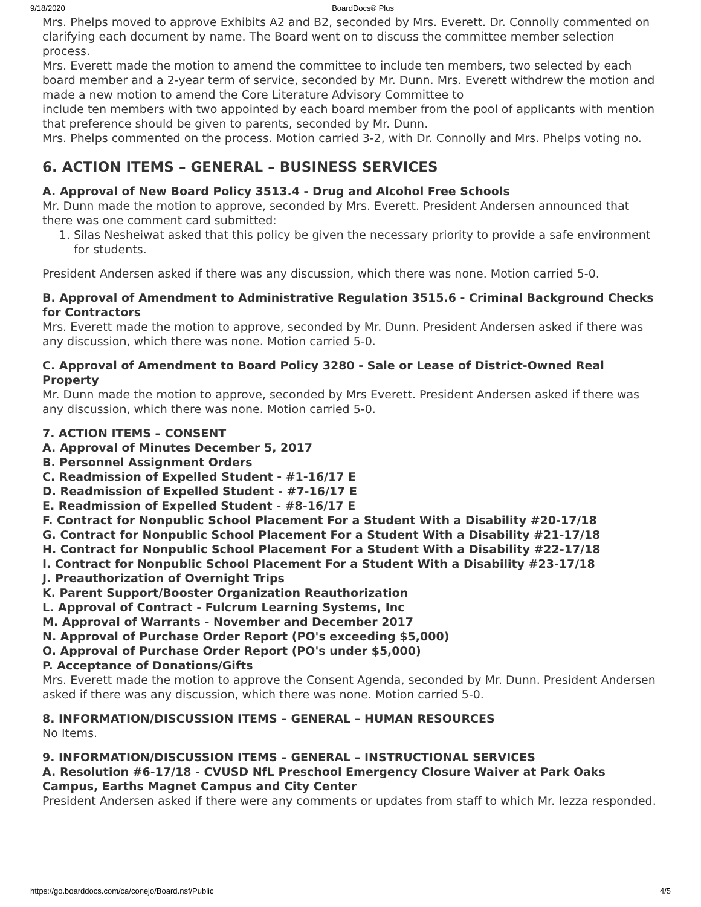9/18/2020 BoardDocs® Plus
Mrs. Phelps moved to approve Exhibits A2 and B2, seconded by Mrs. Everett. Dr. Connolly commented on clarifying each document by name. The Board went on to discuss the committee member selection process.
Mrs. Everett made the motion to amend the committee to include ten members, two selected by each board member and a 2-year term of service, seconded by Mr. Dunn. Mrs. Everett withdrew the motion and made a new motion to amend the Core Literature Advisory Committee to
include ten members with two appointed by each board member from the pool of applicants with mention that preference should be given to parents, seconded by Mr. Dunn.
Mrs. Phelps commented on the process. Motion carried 3-2, with Dr. Connolly and Mrs. Phelps voting no.
6. ACTION ITEMS – GENERAL – BUSINESS SERVICES
A. Approval of New Board Policy 3513.4 - Drug and Alcohol Free Schools
Mr. Dunn made the motion to approve, seconded by Mrs. Everett. President Andersen announced that there was one comment card submitted:
1. Silas Nesheiwat asked that this policy be given the necessary priority to provide a safe environment for students.
President Andersen asked if there was any discussion, which there was none. Motion carried 5-0.
B. Approval of Amendment to Administrative Regulation 3515.6 - Criminal Background Checks for Contractors
Mrs. Everett made the motion to approve, seconded by Mr. Dunn. President Andersen asked if there was any discussion, which there was none. Motion carried 5-0.
C. Approval of Amendment to Board Policy 3280 - Sale or Lease of District-Owned Real Property
Mr. Dunn made the motion to approve, seconded by Mrs Everett. President Andersen asked if there was any discussion, which there was none. Motion carried 5-0.
7. ACTION ITEMS – CONSENT
A. Approval of Minutes December 5, 2017
B. Personnel Assignment Orders
C. Readmission of Expelled Student - #1-16/17 E
D. Readmission of Expelled Student - #7-16/17 E
E. Readmission of Expelled Student - #8-16/17 E
F. Contract for Nonpublic School Placement For a Student With a Disability #20-17/18
G. Contract for Nonpublic School Placement For a Student With a Disability #21-17/18
H. Contract for Nonpublic School Placement For a Student With a Disability #22-17/18
I. Contract for Nonpublic School Placement For a Student With a Disability #23-17/18
J. Preauthorization of Overnight Trips
K. Parent Support/Booster Organization Reauthorization
L. Approval of Contract - Fulcrum Learning Systems, Inc
M. Approval of Warrants - November and December 2017
N. Approval of Purchase Order Report (PO's exceeding $5,000)
O. Approval of Purchase Order Report (PO's under $5,000)
P. Acceptance of Donations/Gifts
Mrs. Everett made the motion to approve the Consent Agenda, seconded by Mr. Dunn. President Andersen asked if there was any discussion, which there was none. Motion carried 5-0.
8. INFORMATION/DISCUSSION ITEMS – GENERAL – HUMAN RESOURCES
No Items.
9. INFORMATION/DISCUSSION ITEMS – GENERAL – INSTRUCTIONAL SERVICES
A. Resolution #6-17/18 - CVUSD NfL Preschool Emergency Closure Waiver at Park Oaks Campus, Earths Magnet Campus and City Center
President Andersen asked if there were any comments or updates from staff to which Mr. Iezza responded.
https://go.boarddocs.com/ca/conejo/Board.nsf/Public 4/5